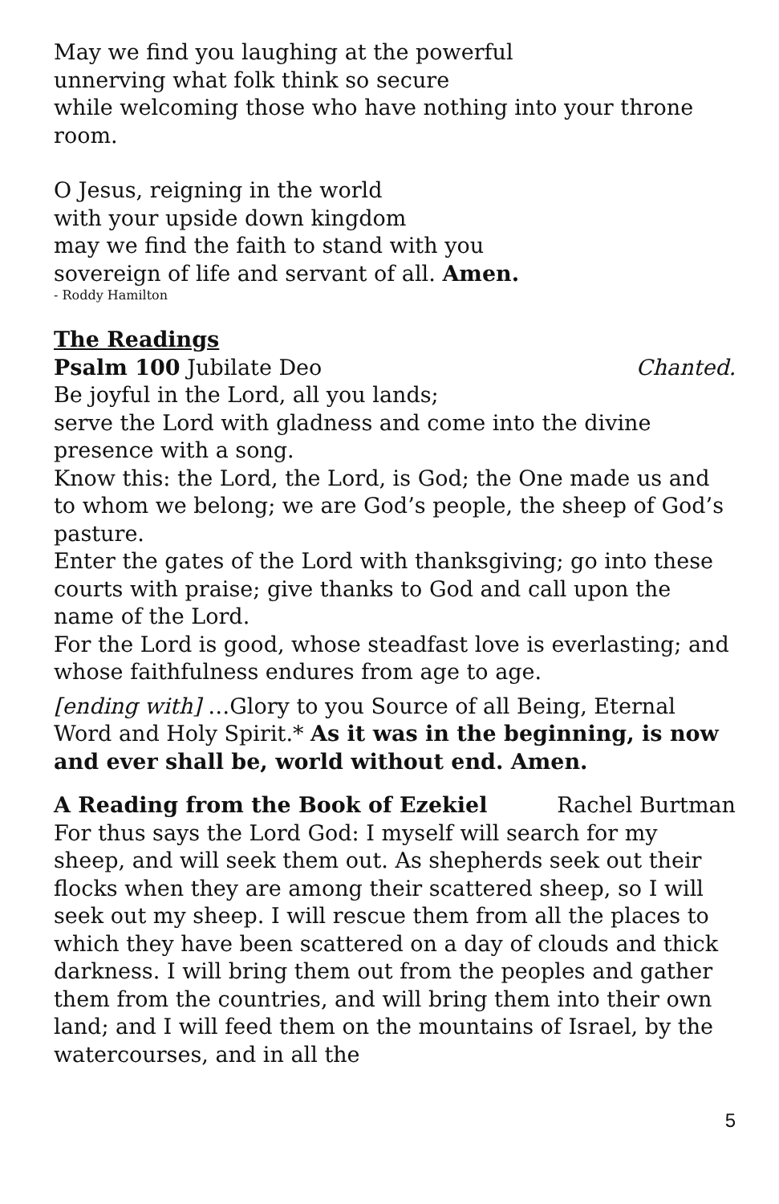May we find you laughing at the powerful
unnerving what folk think so secure
while welcoming those who have nothing into your throne room.
O Jesus, reigning in the world
with your upside down kingdom
may we find the faith to stand with you
sovereign of life and servant of all. Amen.
- Roddy Hamilton
The Readings
Psalm 100 Jubilate Deo Chanted.
Be joyful in the Lord, all you lands;
serve the Lord with gladness and come into the divine presence with a song.
Know this: the Lord, the Lord, is God; the One made us and to whom we belong; we are God’s people, the sheep of God’s pasture.
Enter the gates of the Lord with thanksgiving; go into these courts with praise; give thanks to God and call upon the name of the Lord.
For the Lord is good, whose steadfast love is everlasting; and whose faithfulness endures from age to age.
[ending with] …Glory to you Source of all Being, Eternal Word and Holy Spirit.* As it was in the beginning, is now and ever shall be, world without end. Amen.
A Reading from the Book of Ezekiel Rachel Burtman
For thus says the Lord God: I myself will search for my sheep, and will seek them out. As shepherds seek out their flocks when they are among their scattered sheep, so I will seek out my sheep. I will rescue them from all the places to which they have been scattered on a day of clouds and thick darkness. I will bring them out from the peoples and gather them from the countries, and will bring them into their own land; and I will feed them on the mountains of Israel, by the watercourses, and in all the
5